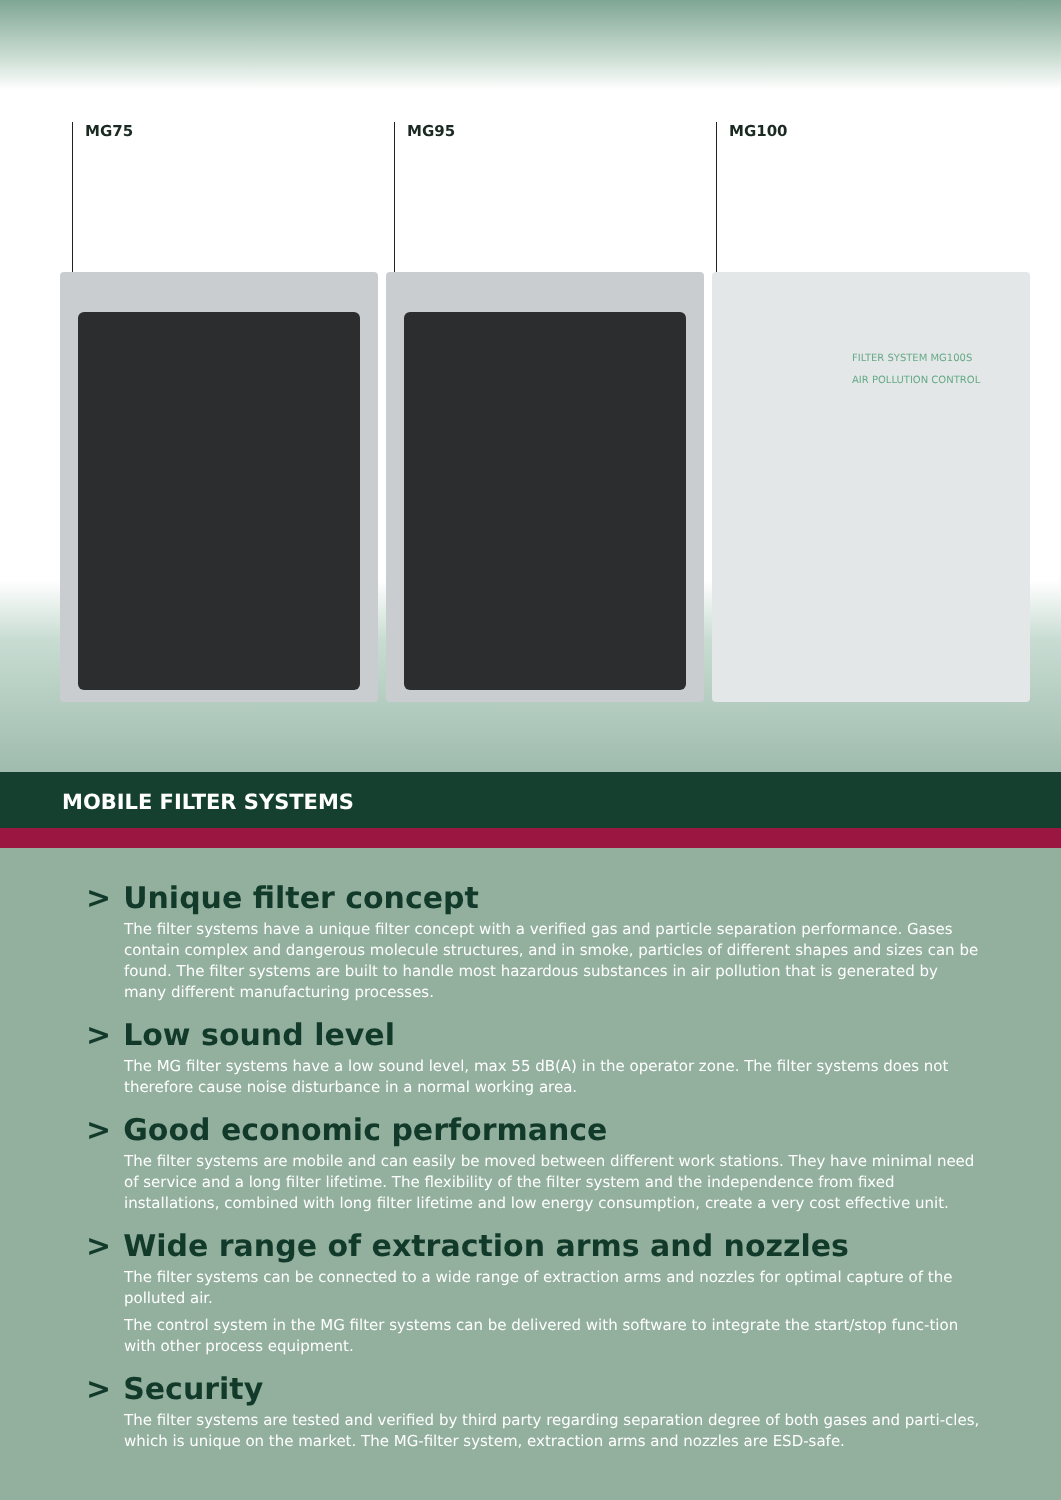MG75 MG95 MG100
FILTER SYSTEM MG100S
AIR POLLUTION CONTROL
MOBILE FILTER SYSTEMS
> Unique filter concept
The filter systems have a unique filter concept with a verified gas and particle separation performance. Gases contain complex and dangerous molecule structures, and in smoke, particles of different shapes and sizes can be found. The filter systems are built to handle most hazardous substances in air pollution that is generated by many different manufacturing processes.
> Low sound level
The MG filter systems have a low sound level, max 55 dB(A) in the operator zone. The filter systems does not therefore cause noise disturbance in a normal working area.
> Good economic performance
The filter systems are mobile and can easily be moved between different work stations. They have minimal need of service and a long filter lifetime. The flexibility of the filter system and the independence from fixed installations, combined with long filter lifetime and low energy consumption, create a very cost effective unit.
> Wide range of extraction arms and nozzles
The filter systems can be connected to a wide range of extraction arms and nozzles for optimal capture of the polluted air.
The control system in the MG filter systems can be delivered with software to integrate the start/stop func-tion with other process equipment.
> Security
The filter systems are tested and verified by third party regarding separation degree of both gases and parti-cles, which is unique on the market. The MG-filter system, extraction arms and nozzles are ESD-safe.